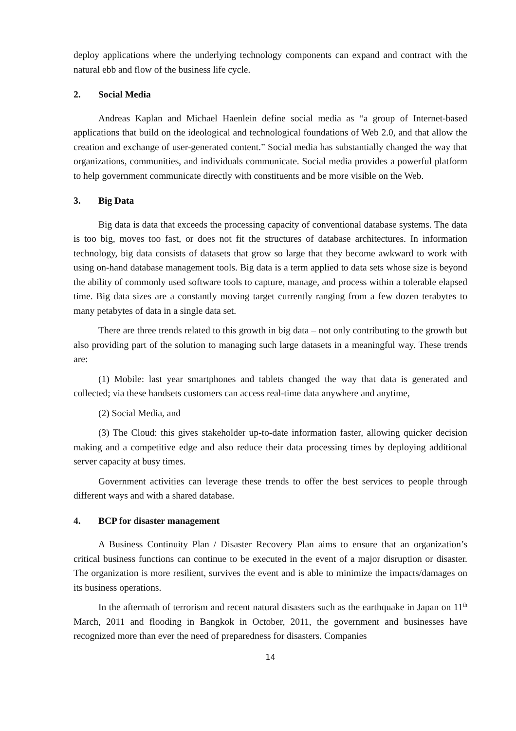deploy applications where the underlying technology components can expand and contract with the natural ebb and flow of the business life cycle.
2. Social Media
Andreas Kaplan and Michael Haenlein define social media as “a group of Internet-based applications that build on the ideological and technological foundations of Web 2.0, and that allow the creation and exchange of user-generated content.” Social media has substantially changed the way that organizations, communities, and individuals communicate. Social media provides a powerful platform to help government communicate directly with constituents and be more visible on the Web.
3. Big Data
Big data is data that exceeds the processing capacity of conventional database systems. The data is too big, moves too fast, or does not fit the structures of database architectures. In information technology, big data consists of datasets that grow so large that they become awkward to work with using on-hand database management tools. Big data is a term applied to data sets whose size is beyond the ability of commonly used software tools to capture, manage, and process within a tolerable elapsed time. Big data sizes are a constantly moving target currently ranging from a few dozen terabytes to many petabytes of data in a single data set.
There are three trends related to this growth in big data – not only contributing to the growth but also providing part of the solution to managing such large datasets in a meaningful way. These trends are:
(1) Mobile: last year smartphones and tablets changed the way that data is generated and collected; via these handsets customers can access real-time data anywhere and anytime,
(2) Social Media, and
(3) The Cloud: this gives stakeholder up-to-date information faster, allowing quicker decision making and a competitive edge and also reduce their data processing times by deploying additional server capacity at busy times.
Government activities can leverage these trends to offer the best services to people through different ways and with a shared database.
4. BCP for disaster management
A Business Continuity Plan / Disaster Recovery Plan aims to ensure that an organization’s critical business functions can continue to be executed in the event of a major disruption or disaster. The organization is more resilient, survives the event and is able to minimize the impacts/damages on its business operations.
In the aftermath of terrorism and recent natural disasters such as the earthquake in Japan on 11<sup>th</sup> March, 2011 and flooding in Bangkok in October, 2011, the government and businesses have recognized more than ever the need of preparedness for disasters. Companies
14